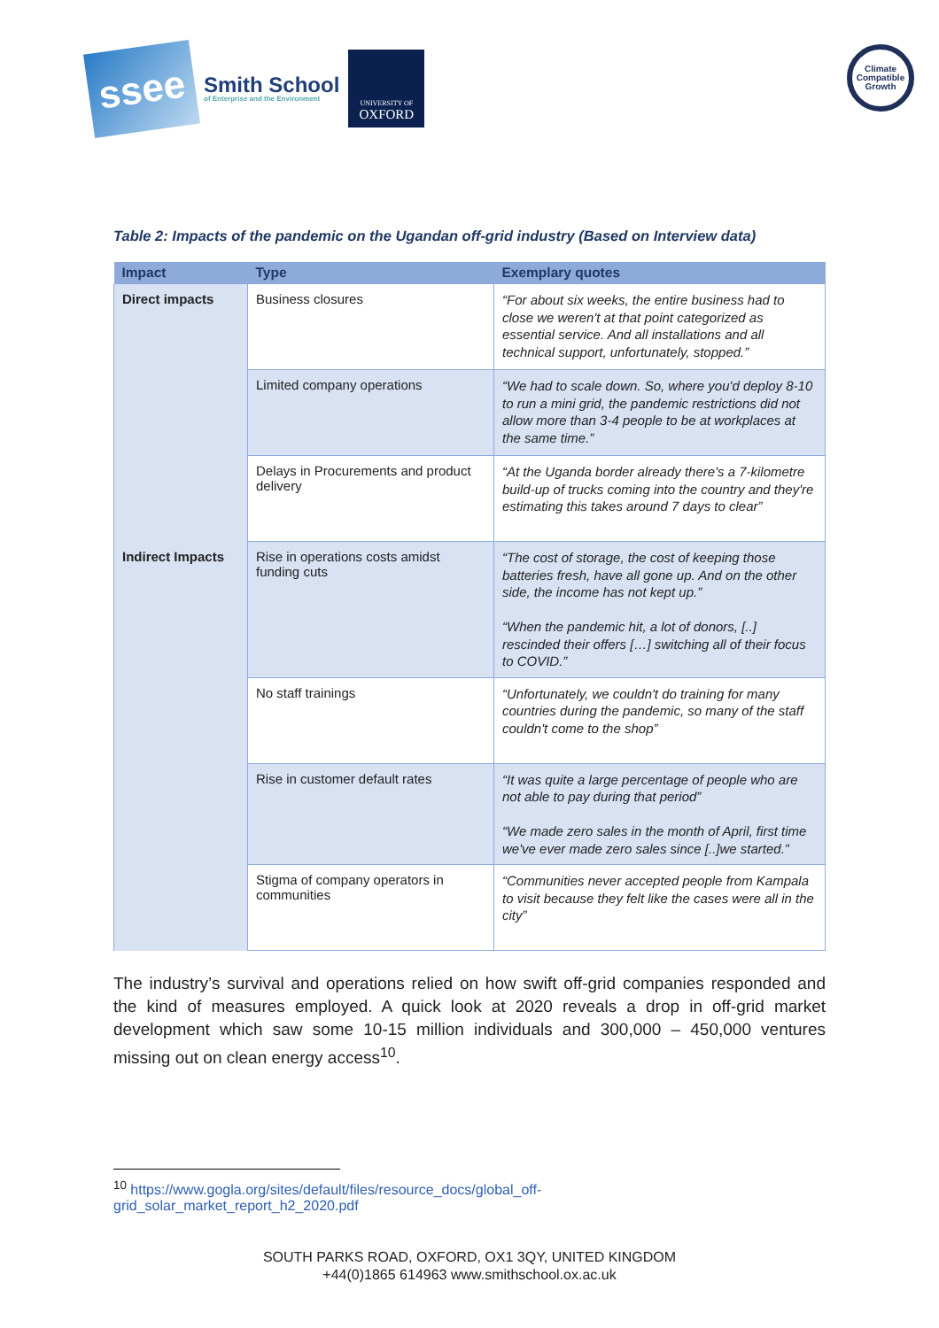ssee
Smith School
of Enterprise and the Environment
UNIVERSITY OF
OXFORD
Climate Compatible Growth
Table 2: Impacts of the pandemic on the Ugandan off-grid industry (Based on Interview data)
| Impact | Type | Exemplary quotes |
| --- | --- | --- |
| Direct impacts | Business closures | “For about six weeks, the entire business had to close we weren't at that point categorized as essential service. And all installations and all technical support, unfortunately, stopped.” |
| | Limited company operations | “We had to scale down. So, where you'd deploy 8-10 to run a mini grid, the pandemic restrictions did not allow more than 3-4 people to be at workplaces at the same time.” |
| | Delays in Procurements and product delivery | “At the Uganda border already there's a 7-kilometre build-up of trucks coming into the country and they're estimating this takes around 7 days to clear” |
| Indirect Impacts | Rise in operations costs amidst funding cuts | “The cost of storage, the cost of keeping those batteries fresh, have all gone up. And on the other side, the income has not kept up.” “When the pandemic hit, a lot of donors, [..] rescinded their offers […] switching all of their focus to COVID.” |
| | No staff trainings | “Unfortunately, we couldn't do training for many countries during the pandemic, so many of the staff couldn't come to the shop” |
| | Rise in customer default rates | “It was quite a large percentage of people who are not able to pay during that period” “We made zero sales in the month of April, first time we've ever made zero sales since [..]we started.” |
| | Stigma of company operators in communities | “Communities never accepted people from Kampala to visit because they felt like the cases were all in the city” |
The industry’s survival and operations relied on how swift off-grid companies responded and the kind of measures employed. A quick look at 2020 reveals a drop in off-grid market development which saw some 10-15 million individuals and 300,000 – 450,000 ventures missing out on clean energy access<sup>10</sup>.
<sup>10</sup> https://www.gogla.org/sites/default/files/resource_docs/global_off-
grid_solar_market_report_h2_2020.pdf
SOUTH PARKS ROAD, OXFORD, OX1 3QY, UNITED KINGDOM
+44(0)1865 614963 www.smithschool.ox.ac.uk